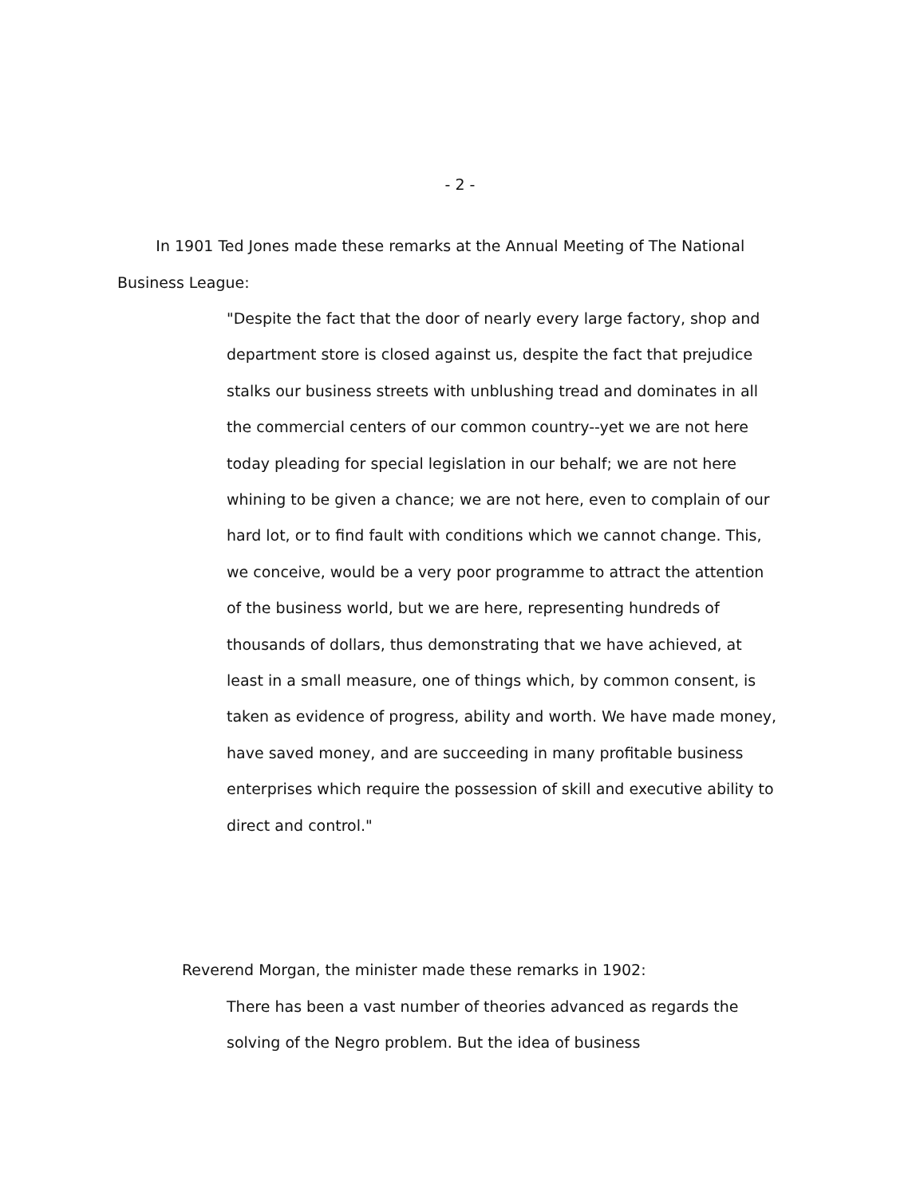- 2 -
In 1901 Ted Jones made these remarks at the Annual Meeting of The National Business League:
"Despite the fact that the door of nearly every large factory, shop and department store is closed against us, despite the fact that prejudice stalks our business streets with unblushing tread and dominates in all the commercial centers of our common country--yet we are not here today pleading for special legislation in our behalf; we are not here whining to be given a chance; we are not here, even to complain of our hard lot, or to find fault with conditions which we cannot change. This, we conceive, would be a very poor programme to attract the attention of the business world, but we are here, representing hundreds of thousands of dollars, thus demonstrating that we have achieved, at least in a small measure, one of things which, by common consent, is taken as evidence of progress, ability and worth. We have made money, have saved money, and are succeeding in many profitable business enterprises which require the possession of skill and executive ability to direct and control."
Reverend Morgan, the minister made these remarks in 1902:
There has been a vast number of theories advanced as regards the solving of the Negro problem. But the idea of business